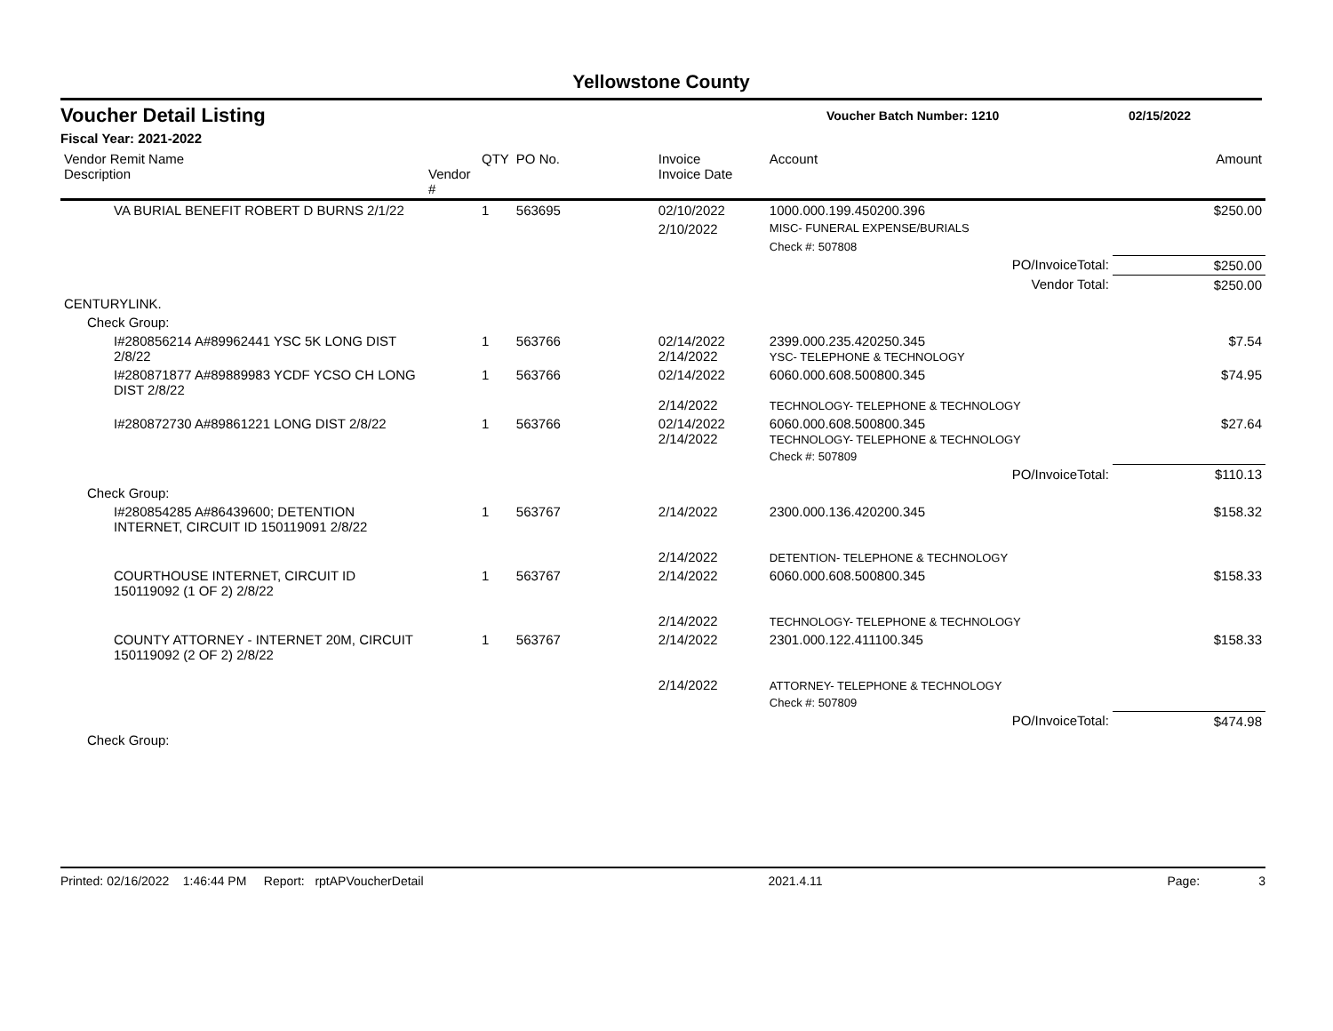Yellowstone County
Voucher Detail Listing Voucher Batch Number: 1210 02/15/2022
Fiscal Year: 2021-2022
| Vendor Remit Name Description | Vendor # | QTY | PO No. | Invoice Invoice Date | Account | Amount |
| --- | --- | --- | --- | --- | --- | --- |
| VA BURIAL BENEFIT ROBERT D BURNS 2/1/22 | | 1 | 563695 | 02/10/2022 | 1000.000.199.450200.396 | $250.00 |
| | | | | 2/10/2022 | MISC- FUNERAL EXPENSE/BURIALS | |
| | | | | | Check #: 507808 | |
| PO/InvoiceTotal: | | | | | | $250.00 |
| Vendor Total: | | | | | | $250.00 |
| CENTURYLINK. | | | | | | |
| Check Group: | | | | | | |
| I#280856214 A#89962441 YSC 5K LONG DIST 2/8/22 | | 1 | 563766 | 02/14/2022 2/14/2022 | 2399.000.235.420250.345 YSC- TELEPHONE & TECHNOLOGY | $7.54 |
| I#280871877 A#89889983 YCDF YCSO CH LONG DIST 2/8/22 | | 1 | 563766 | 02/14/2022 2/14/2022 | 6060.000.608.500800.345 TECHNOLOGY- TELEPHONE & TECHNOLOGY | $74.95 |
| I#280872730 A#89861221 LONG DIST 2/8/22 | | 1 | 563766 | 02/14/2022 2/14/2022 | 6060.000.608.500800.345 TECHNOLOGY- TELEPHONE & TECHNOLOGY | $27.64 |
| | | | | | Check #: 507809 | |
| PO/InvoiceTotal: | | | | | | $110.13 |
| Check Group: | | | | | | |
| I#280854285 A#86439600; DETENTION INTERNET, CIRCUIT ID 150119091 2/8/22 | | 1 | 563767 | 2/14/2022 2/14/2022 | 2300.000.136.420200.345 DETENTION- TELEPHONE & TECHNOLOGY | $158.32 |
| COURTHOUSE INTERNET, CIRCUIT ID 150119092 (1 OF 2) 2/8/22 | | 1 | 563767 | 2/14/2022 2/14/2022 | 6060.000.608.500800.345 TECHNOLOGY- TELEPHONE & TECHNOLOGY | $158.33 |
| COUNTY ATTORNEY - INTERNET 20M, CIRCUIT 150119092 (2 OF 2) 2/8/22 | | 1 | 563767 | 2/14/2022 2/14/2022 | 2301.000.122.411100.345 ATTORNEY- TELEPHONE & TECHNOLOGY | $158.33 |
| | | | | | Check #: 507809 | |
| PO/InvoiceTotal: | | | | | | $474.98 |
| Check Group: | | | | | | |
Printed: 02/16/2022 1:46:44 PM Report: rptAPVoucherDetail 2021.4.11 Page: 3